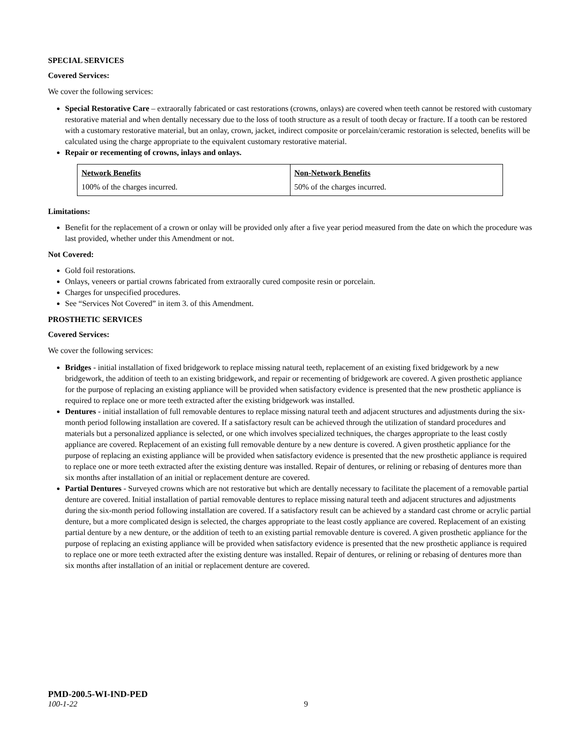SPECIAL SERVICES
Covered Services:
We cover the following services:
Special Restorative Care – extraorally fabricated or cast restorations (crowns, onlays) are covered when teeth cannot be restored with customary restorative material and when dentally necessary due to the loss of tooth structure as a result of tooth decay or fracture. If a tooth can be restored with a customary restorative material, but an onlay, crown, jacket, indirect composite or porcelain/ceramic restoration is selected, benefits will be calculated using the charge appropriate to the equivalent customary restorative material.
Repair or recementing of crowns, inlays and onlays.
| Network Benefits 100% of the charges incurred. | Non-Network Benefits 50% of the charges incurred. |
Limitations:
Benefit for the replacement of a crown or onlay will be provided only after a five year period measured from the date on which the procedure was last provided, whether under this Amendment or not.
Not Covered:
Gold foil restorations.
Onlays, veneers or partial crowns fabricated from extraorally cured composite resin or porcelain.
Charges for unspecified procedures.
See “Services Not Covered” in item 3. of this Amendment.
PROSTHETIC SERVICES
Covered Services:
We cover the following services:
Bridges - initial installation of fixed bridgework to replace missing natural teeth, replacement of an existing fixed bridgework by a new bridgework, the addition of teeth to an existing bridgework, and repair or recementing of bridgework are covered. A given prosthetic appliance for the purpose of replacing an existing appliance will be provided when satisfactory evidence is presented that the new prosthetic appliance is required to replace one or more teeth extracted after the existing bridgework was installed.
Dentures - initial installation of full removable dentures to replace missing natural teeth and adjacent structures and adjustments during the six-month period following installation are covered. If a satisfactory result can be achieved through the utilization of standard procedures and materials but a personalized appliance is selected, or one which involves specialized techniques, the charges appropriate to the least costly appliance are covered. Replacement of an existing full removable denture by a new denture is covered. A given prosthetic appliance for the purpose of replacing an existing appliance will be provided when satisfactory evidence is presented that the new prosthetic appliance is required to replace one or more teeth extracted after the existing denture was installed. Repair of dentures, or relining or rebasing of dentures more than six months after installation of an initial or replacement denture are covered.
Partial Dentures - Surveyed crowns which are not restorative but which are dentally necessary to facilitate the placement of a removable partial denture are covered. Initial installation of partial removable dentures to replace missing natural teeth and adjacent structures and adjustments during the six-month period following installation are covered. If a satisfactory result can be achieved by a standard cast chrome or acrylic partial denture, but a more complicated design is selected, the charges appropriate to the least costly appliance are covered. Replacement of an existing partial denture by a new denture, or the addition of teeth to an existing partial removable denture is covered. A given prosthetic appliance for the purpose of replacing an existing appliance will be provided when satisfactory evidence is presented that the new prosthetic appliance is required to replace one or more teeth extracted after the existing denture was installed. Repair of dentures, or relining or rebasing of dentures more than six months after installation of an initial or replacement denture are covered.
PMD-200.5-WI-IND-PED
100-1-22 9